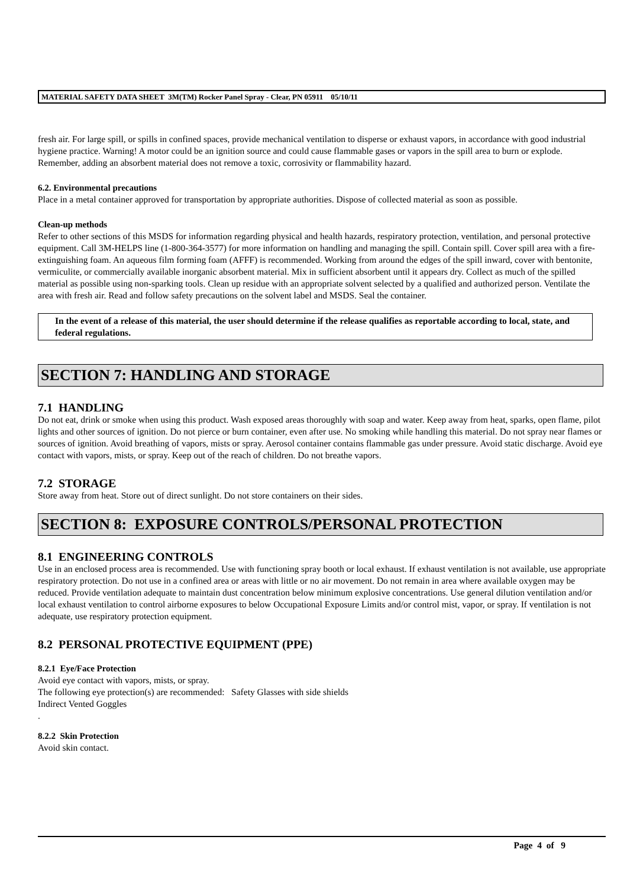MATERIAL SAFETY DATA SHEET 3M(TM) Rocker Panel Spray - Clear, PN 05911 05/10/11
fresh air. For large spill, or spills in confined spaces, provide mechanical ventilation to disperse or exhaust vapors, in accordance with good industrial hygiene practice. Warning! A motor could be an ignition source and could cause flammable gases or vapors in the spill area to burn or explode. Remember, adding an absorbent material does not remove a toxic, corrosivity or flammability hazard.
6.2. Environmental precautions
Place in a metal container approved for transportation by appropriate authorities. Dispose of collected material as soon as possible.
Clean-up methods
Refer to other sections of this MSDS for information regarding physical and health hazards, respiratory protection, ventilation, and personal protective equipment. Call 3M-HELPS line (1-800-364-3577) for more information on handling and managing the spill. Contain spill. Cover spill area with a fire-extinguishing foam. An aqueous film forming foam (AFFF) is recommended. Working from around the edges of the spill inward, cover with bentonite, vermiculite, or commercially available inorganic absorbent material. Mix in sufficient absorbent until it appears dry. Collect as much of the spilled material as possible using non-sparking tools. Clean up residue with an appropriate solvent selected by a qualified and authorized person. Ventilate the area with fresh air. Read and follow safety precautions on the solvent label and MSDS. Seal the container.
In the event of a release of this material, the user should determine if the release qualifies as reportable according to local, state, and federal regulations.
SECTION 7: HANDLING AND STORAGE
7.1 HANDLING
Do not eat, drink or smoke when using this product. Wash exposed areas thoroughly with soap and water. Keep away from heat, sparks, open flame, pilot lights and other sources of ignition. Do not pierce or burn container, even after use. No smoking while handling this material. Do not spray near flames or sources of ignition. Avoid breathing of vapors, mists or spray. Aerosol container contains flammable gas under pressure. Avoid static discharge. Avoid eye contact with vapors, mists, or spray. Keep out of the reach of children. Do not breathe vapors.
7.2 STORAGE
Store away from heat. Store out of direct sunlight. Do not store containers on their sides.
SECTION 8: EXPOSURE CONTROLS/PERSONAL PROTECTION
8.1 ENGINEERING CONTROLS
Use in an enclosed process area is recommended. Use with functioning spray booth or local exhaust. If exhaust ventilation is not available, use appropriate respiratory protection. Do not use in a confined area or areas with little or no air movement. Do not remain in area where available oxygen may be reduced. Provide ventilation adequate to maintain dust concentration below minimum explosive concentrations. Use general dilution ventilation and/or local exhaust ventilation to control airborne exposures to below Occupational Exposure Limits and/or control mist, vapor, or spray. If ventilation is not adequate, use respiratory protection equipment.
8.2 PERSONAL PROTECTIVE EQUIPMENT (PPE)
8.2.1 Eye/Face Protection
Avoid eye contact with vapors, mists, or spray.
The following eye protection(s) are recommended: Safety Glasses with side shields
Indirect Vented Goggles
.
8.2.2 Skin Protection
Avoid skin contact.
Page 4 of 9